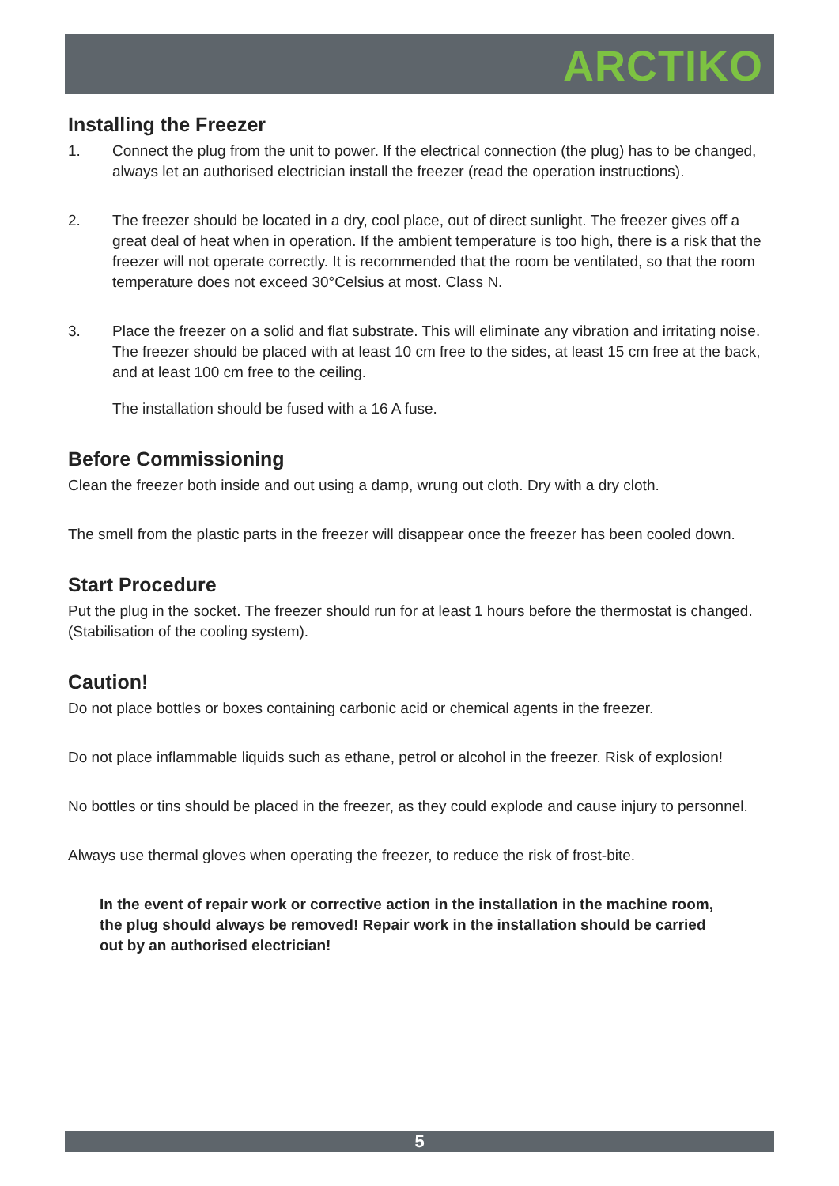ARCTIKO
Installing the Freezer
1. Connect the plug from the unit to power. If the electrical connection (the plug) has to be changed, always let an authorised electrician install the freezer (read the operation instructions).
2. The freezer should be located in a dry, cool place, out of direct sunlight. The freezer gives off a great deal of heat when in operation. If the ambient temperature is too high, there is a risk that the freezer will not operate correctly. It is recommended that the room be ventilated, so that the room temperature does not exceed 30°Celsius at most. Class N.
3. Place the freezer on a solid and flat substrate. This will eliminate any vibration and irritating noise. The freezer should be placed with at least 10 cm free to the sides, at least 15 cm free at the back, and at least 100 cm free to the ceiling.
The installation should be fused with a 16 A fuse.
Before Commissioning
Clean the freezer both inside and out using a damp, wrung out cloth. Dry with a dry cloth.
The smell from the plastic parts in the freezer will disappear once the freezer has been cooled down.
Start Procedure
Put the plug in the socket. The freezer should run for at least 1 hours before the thermostat is changed. (Stabilisation of the cooling system).
Caution!
Do not place bottles or boxes containing carbonic acid or chemical agents in the freezer.
Do not place inflammable liquids such as ethane, petrol or alcohol in the freezer. Risk of explosion!
No bottles or tins should be placed in the freezer, as they could explode and cause injury to personnel.
Always use thermal gloves when operating the freezer, to reduce the risk of frost-bite.
In the event of repair work or corrective action in the installation in the machine room,
the plug should always be removed! Repair work in the installation should be carried
out by an authorised electrician!
5